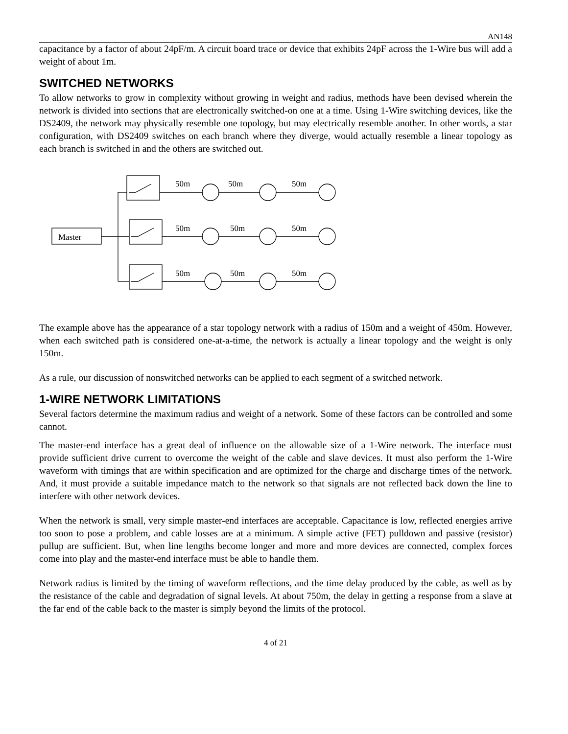AN148
capacitance by a factor of about 24pF/m. A circuit board trace or device that exhibits 24pF across the 1-Wire bus will add a weight of about 1m.
SWITCHED NETWORKS
To allow networks to grow in complexity without growing in weight and radius, methods have been devised wherein the network is divided into sections that are electronically switched-on one at a time. Using 1-Wire switching devices, like the DS2409, the network may physically resemble one topology, but may electrically resemble another. In other words, a star configuration, with DS2409 switches on each branch where they diverge, would actually resemble a linear topology as each branch is switched in and the others are switched out.
Master
50m
50m
50m
50m
50m
50m
50m
50m
50m
The example above has the appearance of a star topology network with a radius of 150m and a weight of 450m. However, when each switched path is considered one-at-a-time, the network is actually a linear topology and the weight is only 150m.
As a rule, our discussion of nonswitched networks can be applied to each segment of a switched network.
1-WIRE NETWORK LIMITATIONS
Several factors determine the maximum radius and weight of a network. Some of these factors can be controlled and some cannot.
The master-end interface has a great deal of influence on the allowable size of a 1-Wire network. The interface must provide sufficient drive current to overcome the weight of the cable and slave devices. It must also perform the 1-Wire waveform with timings that are within specification and are optimized for the charge and discharge times of the network. And, it must provide a suitable impedance match to the network so that signals are not reflected back down the line to interfere with other network devices.
When the network is small, very simple master-end interfaces are acceptable. Capacitance is low, reflected energies arrive too soon to pose a problem, and cable losses are at a minimum. A simple active (FET) pulldown and passive (resistor) pullup are sufficient. But, when line lengths become longer and more and more devices are connected, complex forces come into play and the master-end interface must be able to handle them.
Network radius is limited by the timing of waveform reflections, and the time delay produced by the cable, as well as by the resistance of the cable and degradation of signal levels. At about 750m, the delay in getting a response from a slave at the far end of the cable back to the master is simply beyond the limits of the protocol.
4 of 21